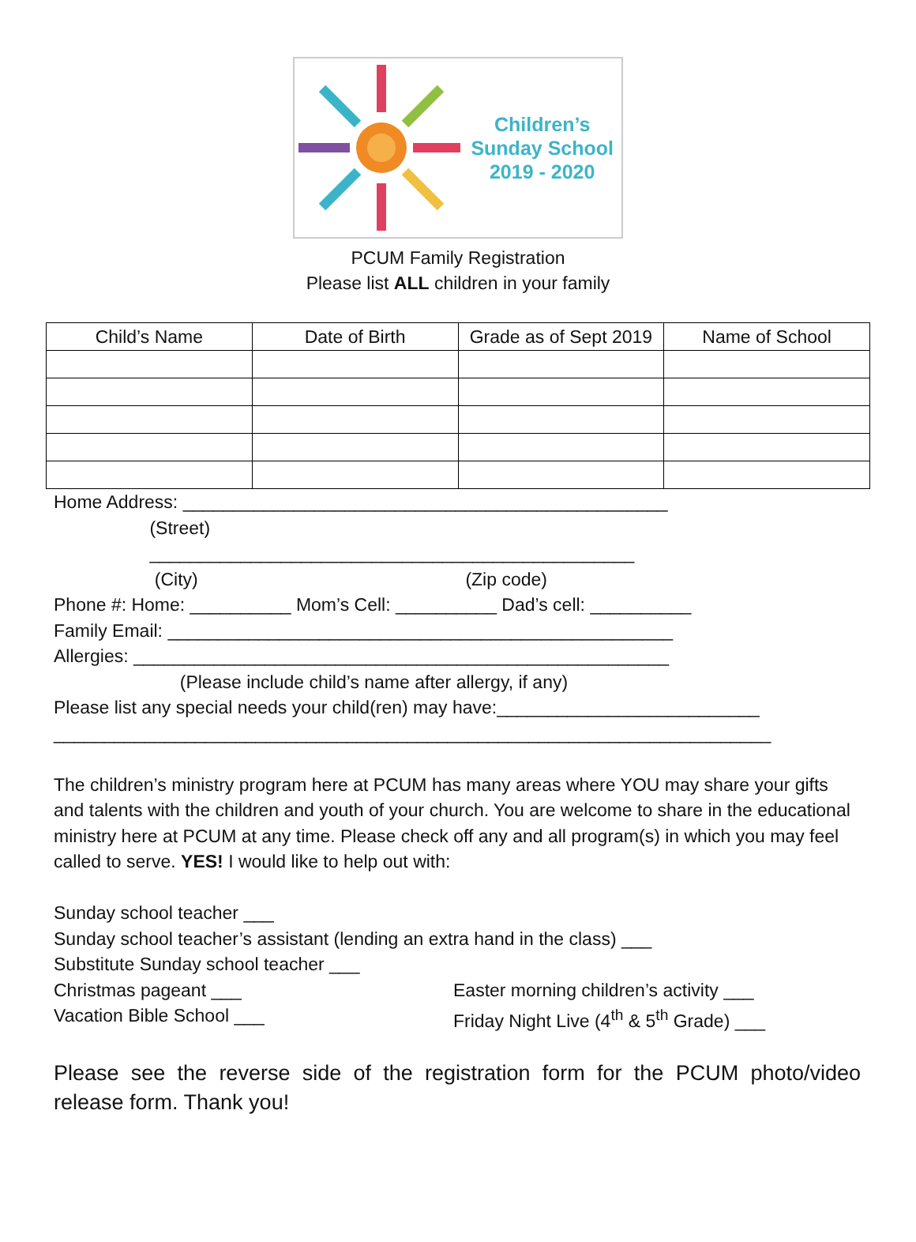Children’s
Sunday School
2019 - 2020
PCUM Family Registration
Please list ALL children in your family
| Child’s Name | Date of Birth | Grade as of Sept 2019 | Name of School |
| --- | --- | --- | --- |
Home Address: ________________________________________________ (Street) ________________________________________________ (City) (Zip code) Phone #: Home: __________ Mom’s Cell: __________ Dad’s cell: __________ Family Email: __________________________________________________ Allergies: _____________________________________________________ (Please include child’s name after allergy, if any) Please list any special needs your child(ren) may have:__________________________ _______________________________________________________________________
The children’s ministry program here at PCUM has many areas where YOU may share your gifts and talents with the children and youth of your church. You are welcome to share in the educational ministry here at PCUM at any time. Please check off any and all program(s) in which you may feel called to serve. YES! I would like to help out with:
Sunday school teacher ___
Sunday school teacher’s assistant (lending an extra hand in the class) ___
Substitute Sunday school teacher ___
Christmas pageant ___
Vacation Bible School ___
Easter morning children’s activity ___
Friday Night Live (4<sup>th</sup> & 5<sup>th</sup> Grade) ___
Please see the reverse side of the registration form for the PCUM photo/video release form. Thank you!